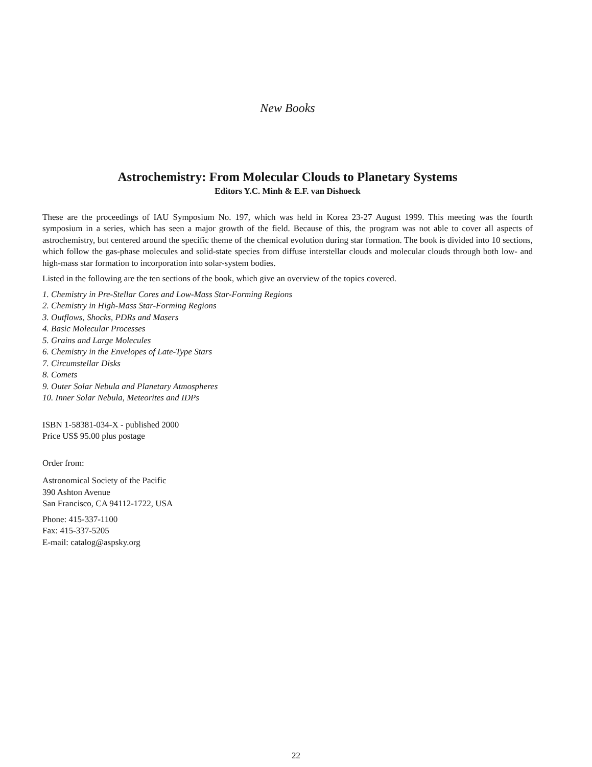New Books
Astrochemistry: From Molecular Clouds to Planetary Systems
Editors Y.C. Minh & E.F. van Dishoeck
These are the proceedings of IAU Symposium No. 197, which was held in Korea 23-27 August 1999. This meeting was the fourth symposium in a series, which has seen a major growth of the field. Because of this, the program was not able to cover all aspects of astrochemistry, but centered around the specific theme of the chemical evolution during star formation. The book is divided into 10 sections, which follow the gas-phase molecules and solid-state species from diffuse interstellar clouds and molecular clouds through both low- and high-mass star formation to incorporation into solar-system bodies.
Listed in the following are the ten sections of the book, which give an overview of the topics covered.
1. Chemistry in Pre-Stellar Cores and Low-Mass Star-Forming Regions
2. Chemistry in High-Mass Star-Forming Regions
3. Outflows, Shocks, PDRs and Masers
4. Basic Molecular Processes
5. Grains and Large Molecules
6. Chemistry in the Envelopes of Late-Type Stars
7. Circumstellar Disks
8. Comets
9. Outer Solar Nebula and Planetary Atmospheres
10. Inner Solar Nebula, Meteorites and IDPs
ISBN 1-58381-034-X - published 2000
Price US$ 95.00 plus postage
Order from:
Astronomical Society of the Pacific
390 Ashton Avenue
San Francisco, CA 94112-1722, USA
Phone: 415-337-1100
Fax: 415-337-5205
E-mail: catalog@aspsky.org
22